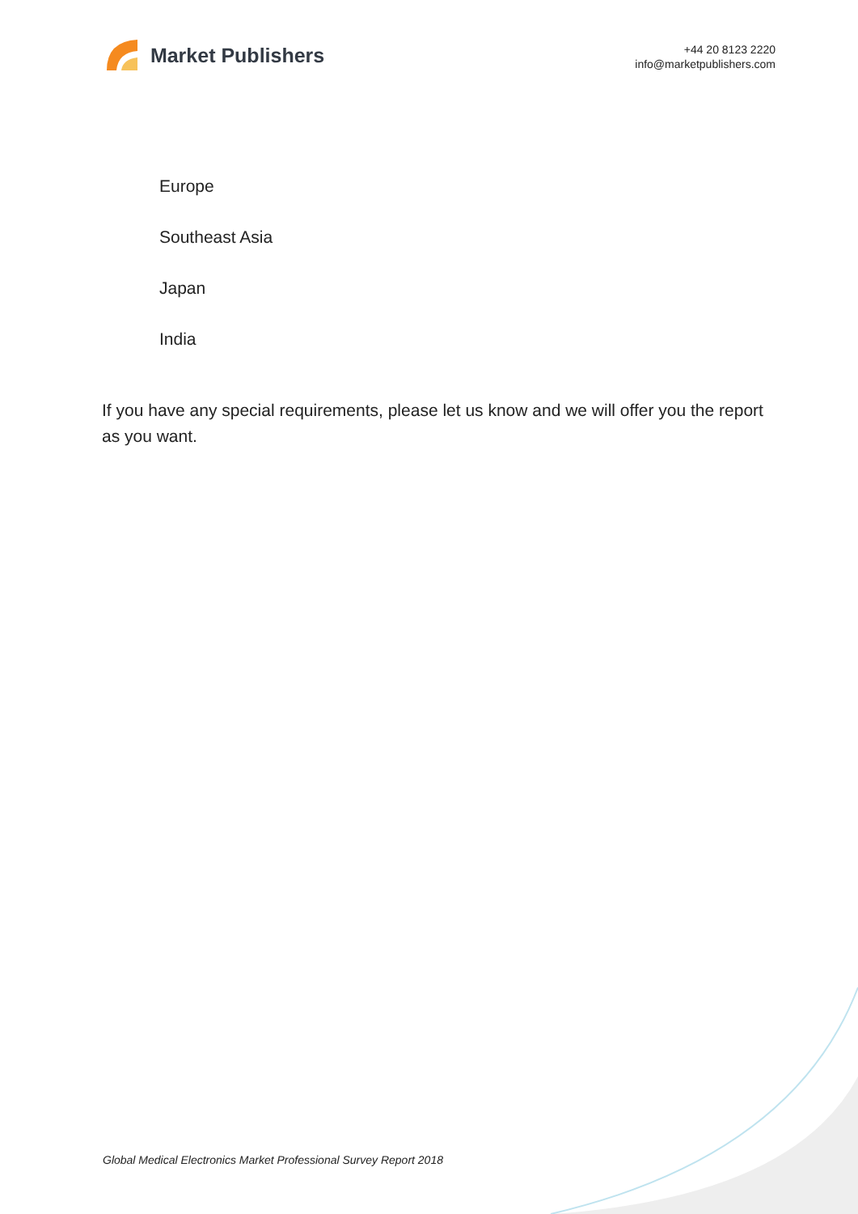Market Publishers
+44 20 8123 2220
info@marketpublishers.com
Europe
Southeast Asia
Japan
India
If you have any special requirements, please let us know and we will offer you the report as you want.
Global Medical Electronics Market Professional Survey Report 2018